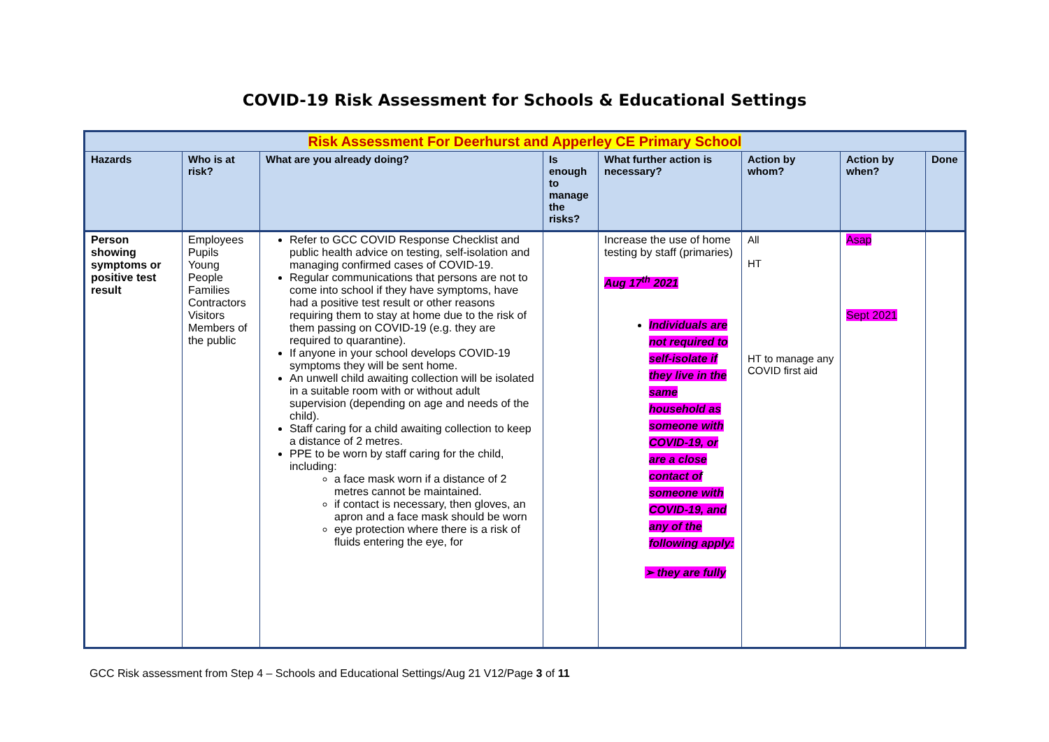COVID-19 Risk Assessment for Schools & Educational Settings
| Risk Assessment For Deerhurst and Apperley CE Primary School | | | | | | | |
| Hazards | Who is at risk? | What are you already doing? | Is enough to manage the risks? | What further action is necessary? | Action by whom? | Action by when? | Done |
| Person showing symptoms or positive test result | Employees Pupils Young People Families Contractors Visitors Members of the public | Refer to GCC COVID Response Checklist and public health advice on testing, self-isolation and managing confirmed cases of COVID-19. Regular communications that persons are not to come into school if they have symptoms, have had a positive test result or other reasons requiring them to stay at home due to the risk of them passing on COVID-19 (e.g. they are required to quarantine). If anyone in your school develops COVID-19 symptoms they will be sent home. An unwell child awaiting collection will be isolated in a suitable room with or without adult supervision (depending on age and needs of the child). Staff caring for a child awaiting collection to keep a distance of 2 metres. PPE to be worn by staff caring for the child, including: a face mask worn if a distance of 2 metres cannot be maintained. if contact is necessary, then gloves, an apron and a face mask should be worn eye protection where there is a risk of fluids entering the eye, for | | Increase the use of home testing by staff (primaries) Aug 17<sup>th</sup> 2021 Individuals are not required to self-isolate if they live in the same household as someone with COVID-19, or are a close contact of someone with COVID-19, and any of the following apply: ➢ they are fully | All HT HT to manage any COVID first aid | Asap Sept 2021 | |
GCC Risk assessment from Step 4 – Schools and Educational Settings/Aug 21 V12/Page 3 of 11